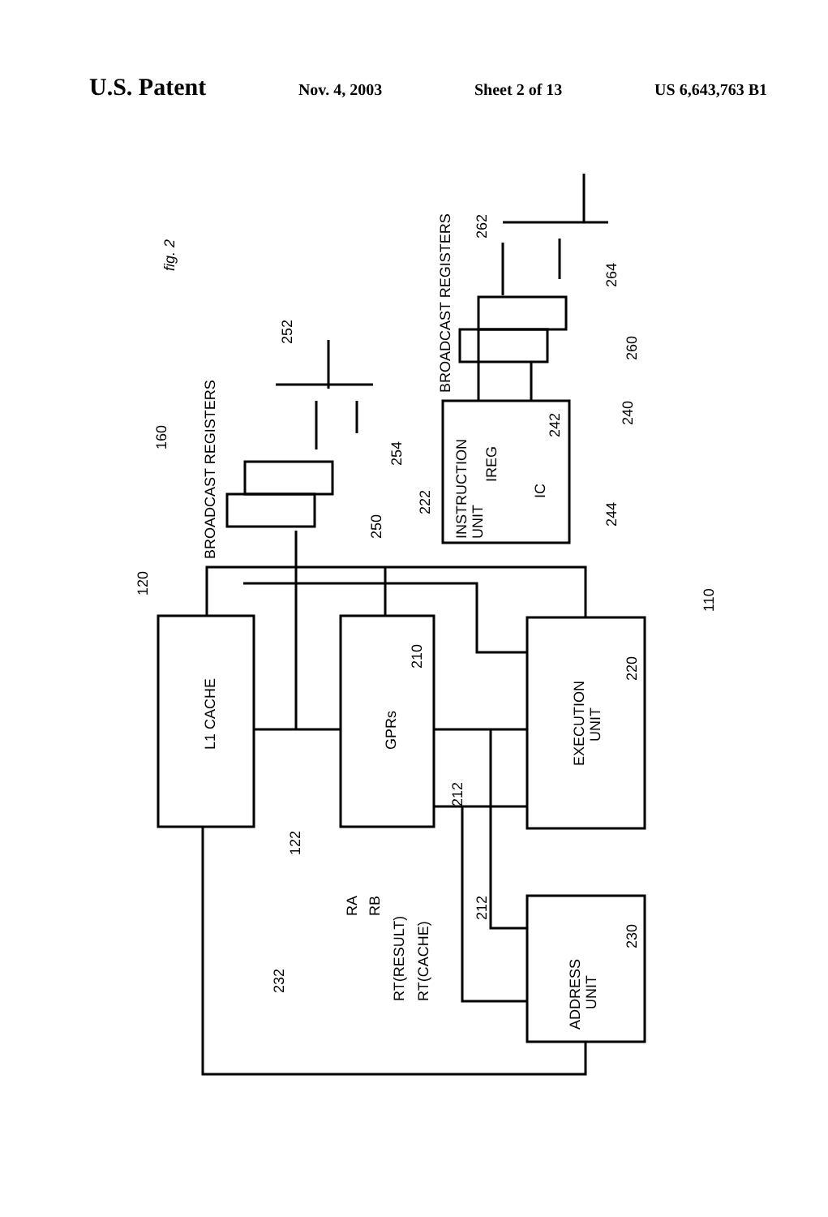U.S. Patent Nov. 4, 2003 Sheet 2 of 13 US 6,643,763 B1
L1 CACHE
GPRs
210
EXECUTION
UNIT
220
ADDRESS
UNIT
230
INSTRUCTION
UNIT
IREG
IC
BROADCAST REGISTERS
BROADCAST REGISTERS
RA
RB
RT(RESULT)
RT(CACHE)
160
120
122
232
250
252
254
222
240
242
244
260
262
264
212
212
110
fig. 2